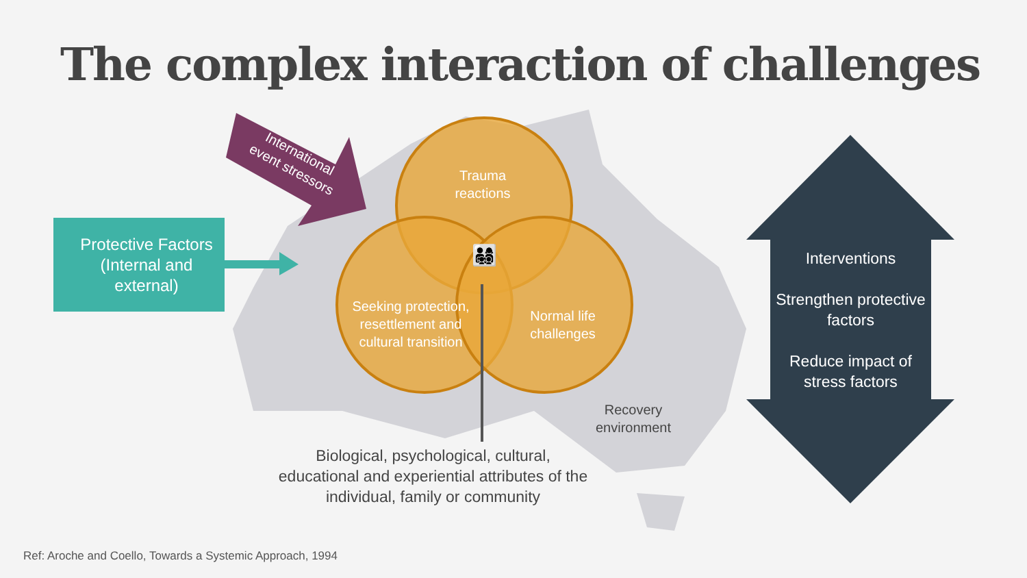The complex interaction of challenges
International event stressors
Protective Factors (Internal and external)
Trauma reactions
👨‍👩‍👧‍👦
Seeking protection, resettlement and cultural transition
Normal life challenges
Recovery environment
Biological, psychological, cultural, educational and experiential attributes of the individual, family or community
Interventions
Strengthen protective factors
Reduce impact of stress factors
Ref: Aroche and Coello, Towards a Systemic Approach, 1994